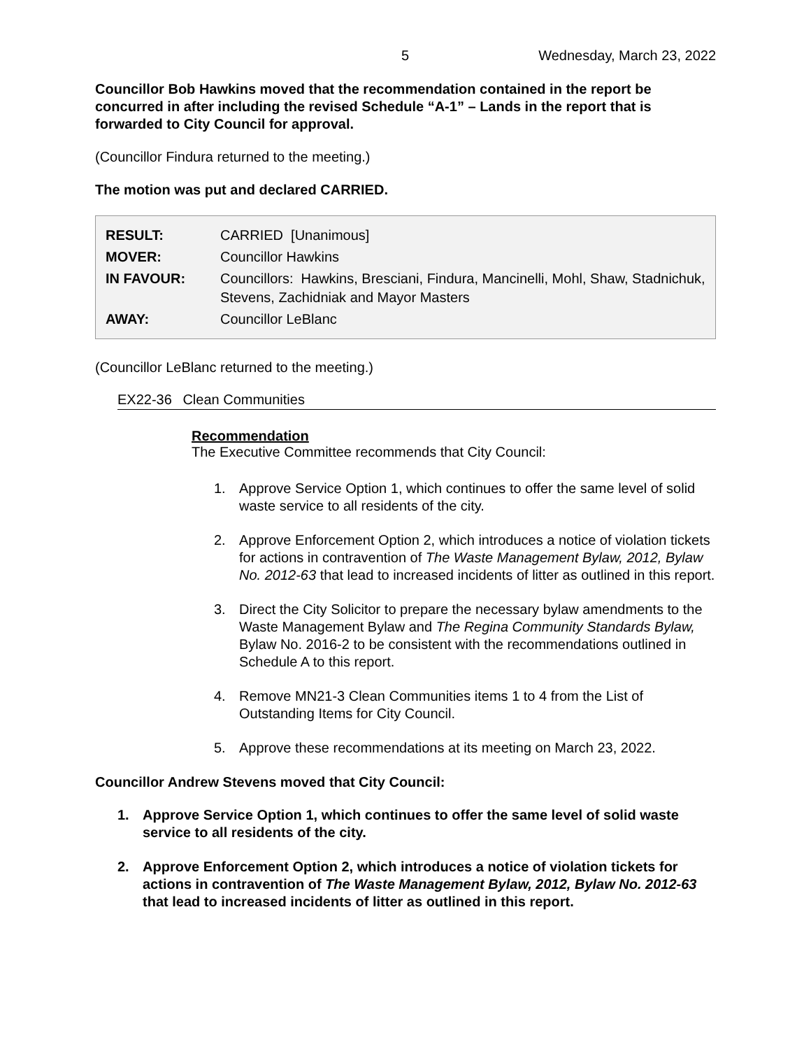5 Wednesday, March 23, 2022
Councillor Bob Hawkins moved that the recommendation contained in the report be concurred in after including the revised Schedule “A-1” – Lands in the report that is forwarded to City Council for approval.
(Councillor Findura returned to the meeting.)
The motion was put and declared CARRIED.
| RESULT: | CARRIED [Unanimous] |
| MOVER: | Councillor Hawkins |
| IN FAVOUR: | Councillors: Hawkins, Bresciani, Findura, Mancinelli, Mohl, Shaw, Stadnichuk, Stevens, Zachidniak and Mayor Masters |
| AWAY: | Councillor LeBlanc |
(Councillor LeBlanc returned to the meeting.)
EX22-36 Clean Communities
Recommendation
The Executive Committee recommends that City Council:
1. Approve Service Option 1, which continues to offer the same level of solid waste service to all residents of the city.
2. Approve Enforcement Option 2, which introduces a notice of violation tickets for actions in contravention of The Waste Management Bylaw, 2012, Bylaw No. 2012-63 that lead to increased incidents of litter as outlined in this report.
3. Direct the City Solicitor to prepare the necessary bylaw amendments to the Waste Management Bylaw and The Regina Community Standards Bylaw, Bylaw No. 2016-2 to be consistent with the recommendations outlined in Schedule A to this report.
4. Remove MN21-3 Clean Communities items 1 to 4 from the List of Outstanding Items for City Council.
5. Approve these recommendations at its meeting on March 23, 2022.
Councillor Andrew Stevens moved that City Council:
1. Approve Service Option 1, which continues to offer the same level of solid waste service to all residents of the city.
2. Approve Enforcement Option 2, which introduces a notice of violation tickets for actions in contravention of The Waste Management Bylaw, 2012, Bylaw No. 2012-63 that lead to increased incidents of litter as outlined in this report.